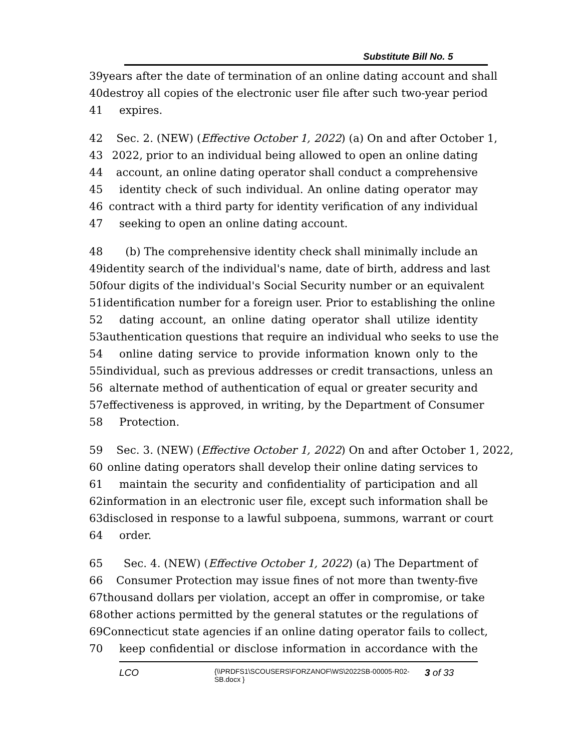Substitute Bill No. 5
39 years after the date of termination of an online dating account and shall
40 destroy all copies of the electronic user file after such two-year period
41 expires.
42 Sec. 2. (NEW) (Effective October 1, 2022) (a) On and after October 1,
43 2022, prior to an individual being allowed to open an online dating
44 account, an online dating operator shall conduct a comprehensive
45 identity check of such individual. An online dating operator may
46 contract with a third party for identity verification of any individual
47 seeking to open an online dating account.
48 (b) The comprehensive identity check shall minimally include an
49 identity search of the individual's name, date of birth, address and last
50 four digits of the individual's Social Security number or an equivalent
51 identification number for a foreign user. Prior to establishing the online
52 dating account, an online dating operator shall utilize identity
53 authentication questions that require an individual who seeks to use the
54 online dating service to provide information known only to the
55 individual, such as previous addresses or credit transactions, unless an
56 alternate method of authentication of equal or greater security and
57 effectiveness is approved, in writing, by the Department of Consumer
58 Protection.
59 Sec. 3. (NEW) (Effective October 1, 2022) On and after October 1, 2022,
60 online dating operators shall develop their online dating services to
61 maintain the security and confidentiality of participation and all
62 information in an electronic user file, except such information shall be
63 disclosed in response to a lawful subpoena, summons, warrant or court
64 order.
65 Sec. 4. (NEW) (Effective October 1, 2022) (a) The Department of
66 Consumer Protection may issue fines of not more than twenty-five
67 thousand dollars per violation, accept an offer in compromise, or take
68 other actions permitted by the general statutes or the regulations of
69 Connecticut state agencies if an online dating operator fails to collect,
70 keep confidential or disclose information in accordance with the
LCO {\\PRDFS1\SCOUSERS\FORZANOF\WS\2022SB-00005-R02-SB.docx } 3 of 33